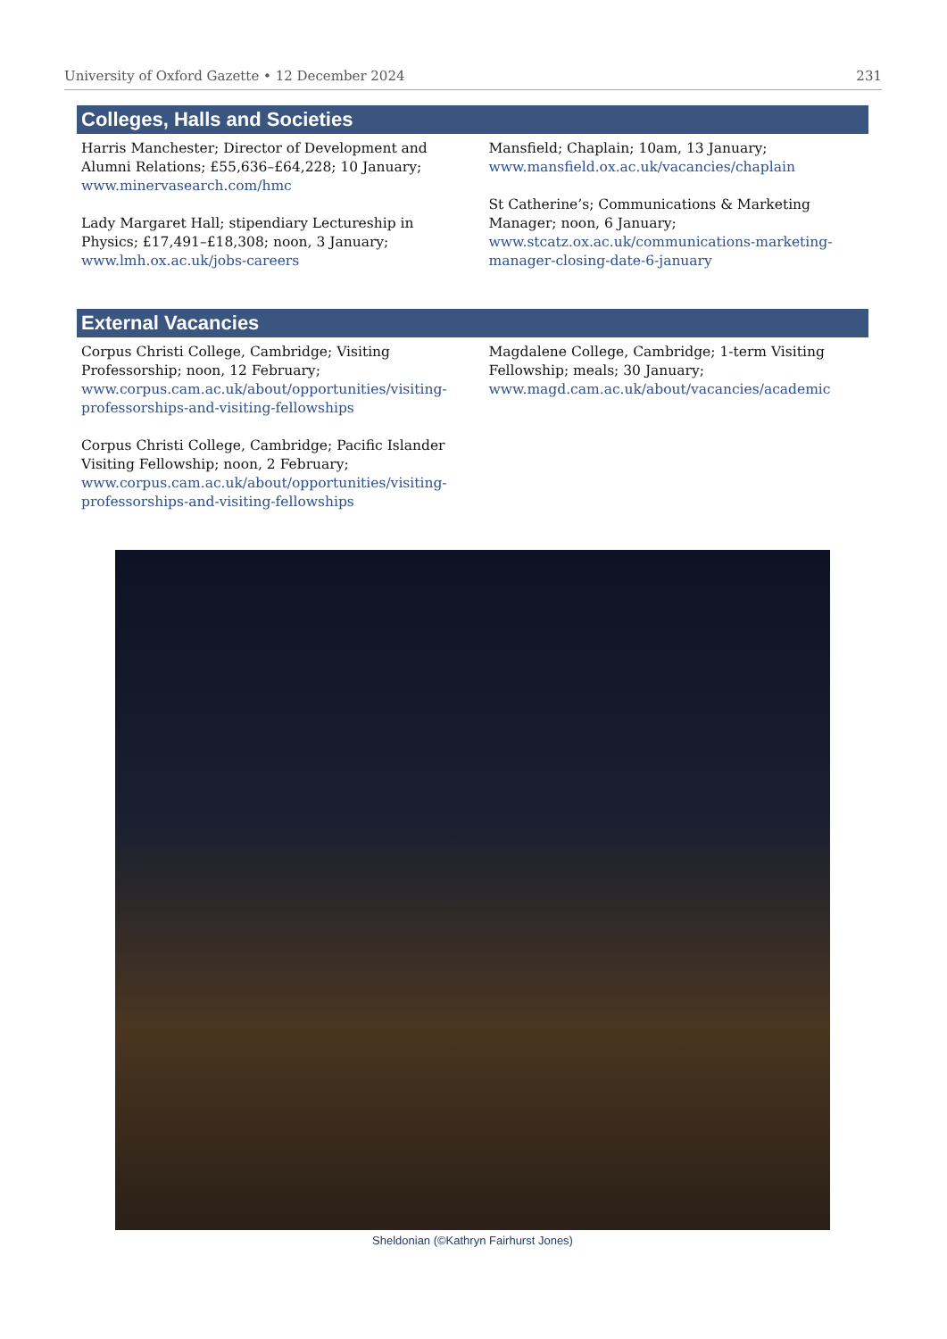University of Oxford Gazette • 12 December 2024 231
Colleges, Halls and Societies
Harris Manchester; Director of Development and Alumni Relations; £55,636–£64,228; 10 January; www.minervasearch.com/hmc
Lady Margaret Hall; stipendiary Lectureship in Physics; £17,491–£18,308; noon, 3 January; www.lmh.ox.ac.uk/jobs-careers
Mansfield; Chaplain; 10am, 13 January; www.mansfield.ox.ac.uk/vacancies/chaplain
St Catherine’s; Communications & Marketing Manager; noon, 6 January; www.stcatz.ox.ac.uk/communications-marketing-manager-closing-date-6-january
External Vacancies
Corpus Christi College, Cambridge; Visiting Professorship; noon, 12 February; www.corpus.cam.ac.uk/about/opportunities/visiting-professorships-and-visiting-fellowships
Corpus Christi College, Cambridge; Pacific Islander Visiting Fellowship; noon, 2 February; www.corpus.cam.ac.uk/about/opportunities/visiting-professorships-and-visiting-fellowships
Magdalene College, Cambridge; 1-term Visiting Fellowship; meals; 30 January; www.magd.cam.ac.uk/about/vacancies/academic
Sheldonian (©Kathryn Fairhurst Jones)